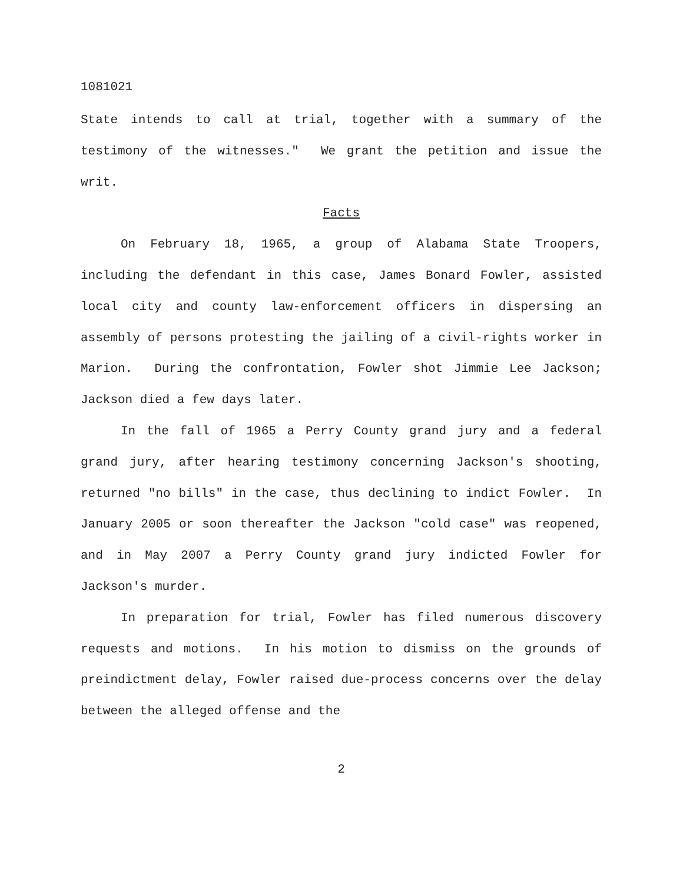1081021
State intends to call at trial, together with a summary of the testimony of the witnesses." We grant the petition and issue the writ.
Facts
On February 18, 1965, a group of Alabama State Troopers, including the defendant in this case, James Bonard Fowler, assisted local city and county law-enforcement officers in dispersing an assembly of persons protesting the jailing of a civil-rights worker in Marion. During the confrontation, Fowler shot Jimmie Lee Jackson; Jackson died a few days later.
In the fall of 1965 a Perry County grand jury and a federal grand jury, after hearing testimony concerning Jackson's shooting, returned "no bills" in the case, thus declining to indict Fowler. In January 2005 or soon thereafter the Jackson "cold case" was reopened, and in May 2007 a Perry County grand jury indicted Fowler for Jackson's murder.
In preparation for trial, Fowler has filed numerous discovery requests and motions. In his motion to dismiss on the grounds of preindictment delay, Fowler raised due-process concerns over the delay between the alleged offense and the
2